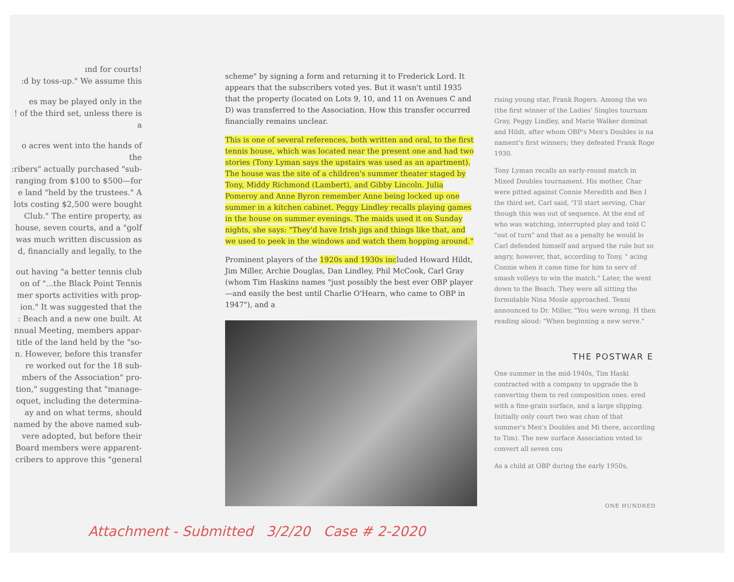ınd for courts!
:d by toss-up." We assume this
es may be played only in the
! of the third set, unless there is a
o acres went into the hands of the
:ribers" actually purchased "sub-
ranging from $100 to $500—for
e land "held by the trustees." A
lots costing $2,500 were bought
Club." The entire property, as
house, seven courts, and a "golf
was much written discussion as
d, financially and legally, to the
out having "a better tennis club
on of "...the Black Point Tennis
mer sports activities with prop-
ion." It was suggested that the
: Beach and a new one built. At
nnual Meeting, members appar-
title of the land held by the "so-
n. However, before this transfer
re worked out for the 18 sub-
mbers of the Association" pro-
tion," suggesting that "manage-
oquet, including the determina-
ay and on what terms, should
named by the above named sub-
vere adopted, but before their
Board members were apparent-
cribers to approve this "general
scheme" by signing a form and returning it to Frederick Lord. It appears that the subscribers voted yes. But it wasn't until 1935 that the property (located on Lots 9, 10, and 11 on Avenues C and D) was transferred to the Association. How this transfer occurred financially remains unclear.
This is one of several references, both written and oral, to the first tennis house, which was located near the present one and had two stories (Tony Lyman says the upstairs was used as an apartment). The house was the site of a children's summer theater staged by Tony, Middy Richmond (Lambert), and Gibby Lincoln. Julia Pomeroy and Anne Byron remember Anne being locked up one summer in a kitchen cabinet. Peggy Lindley recalls playing games in the house on summer evenings. The maids used it on Sunday nights, she says: "They'd have Irish jigs and things like that, and we used to peek in the windows and watch them hopping around."
Prominent players of the 1920s and 1930s included Howard Hildt, Jim Miller, Archie Douglas, Dan Lindley, Phil McCook, Carl Gray (whom Tim Haskins names "just possibly the best ever OBP player—and easily the best until Charlie O'Hearn, who came to OBP in 1947"), and a
rising young star, Frank Rogers. Among the wo (the first winner of the Ladies' Singles tournam Gray, Peggy Lindley, and Marie Walker dominat and Hildt, after whom OBP's Men's Doubles is na nament's first winners; they defeated Frank Roge 1930.
Tony Lyman recalls an early-round match in Mixed Doubles tournament. His mother, Char were pitted against Connie Meredith and Ben I the third set, Carl said, "I'll start serving, Char though this was out of sequence. At the end of who was watching, interrupted play and told C "out of turn" and that as a penalty he would lo Carl defended himself and argued the rule but so angry, however, that, according to Tony, " acing Connie when it came time for him to serv of smash volleys to win the match." Later, the went down to the Beach. They were all sitting the formidable Nina Mosle approached. Tenni announced to Dr. Miller, "You were wrong. H then reading aloud: "When beginning a new serve."
THE POSTWAR E
One summer in the mid-1940s, Tim Haski contracted with a company to upgrade the b converting them to red composition ones. ered with a fine-grain surface, and a large slipping. Initially only court two was chan of that summer's Men's Doubles and Mi there, according to Tim). The new surface Association voted to convert all seven cou
As a child at OBP during the early 1950s,
ONE HUNDRED
Attachment - Submitted 3/2/20 Case # 2-2020